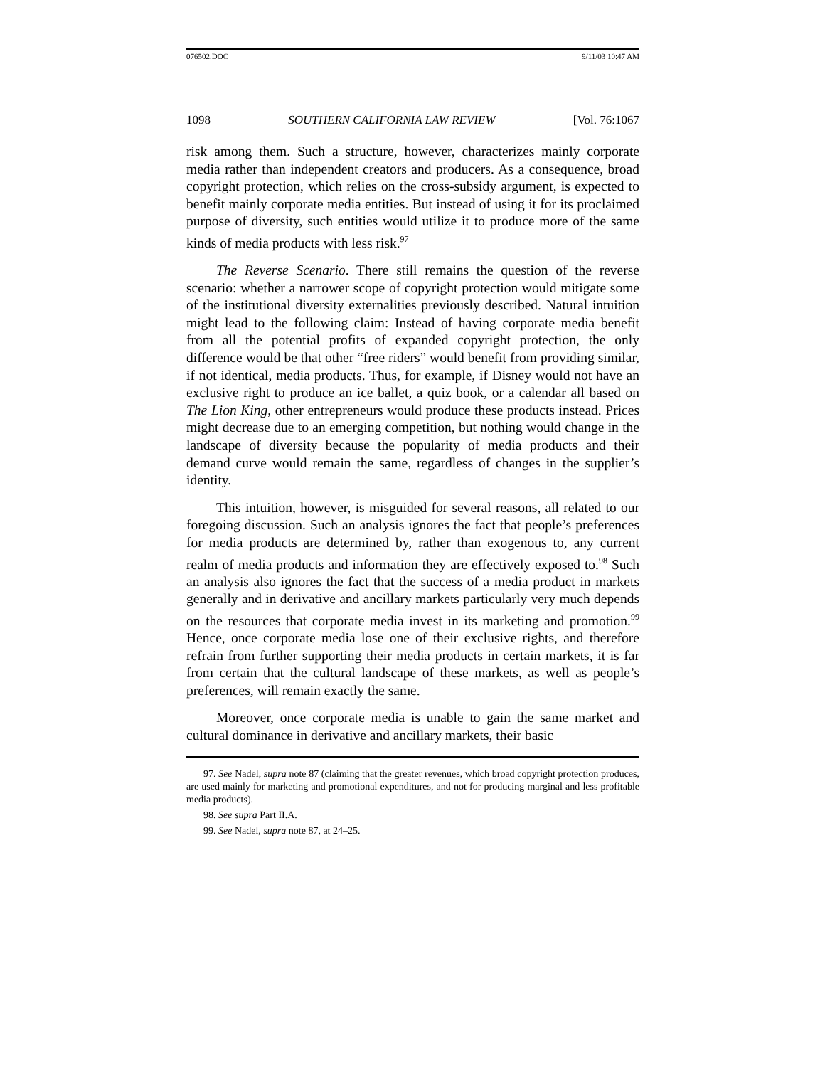076502.DOC 9/11/03 10:47 AM
1098 SOUTHERN CALIFORNIA LAW REVIEW [Vol. 76:1067
risk among them. Such a structure, however, characterizes mainly corporate media rather than independent creators and producers. As a consequence, broad copyright protection, which relies on the cross-subsidy argument, is expected to benefit mainly corporate media entities. But instead of using it for its proclaimed purpose of diversity, such entities would utilize it to produce more of the same kinds of media products with less risk.<sup>97</sup>
The Reverse Scenario. There still remains the question of the reverse scenario: whether a narrower scope of copyright protection would mitigate some of the institutional diversity externalities previously described. Natural intuition might lead to the following claim: Instead of having corporate media benefit from all the potential profits of expanded copyright protection, the only difference would be that other “free riders” would benefit from providing similar, if not identical, media products. Thus, for example, if Disney would not have an exclusive right to produce an ice ballet, a quiz book, or a calendar all based on The Lion King, other entrepreneurs would produce these products instead. Prices might decrease due to an emerging competition, but nothing would change in the landscape of diversity because the popularity of media products and their demand curve would remain the same, regardless of changes in the supplier’s identity.
This intuition, however, is misguided for several reasons, all related to our foregoing discussion. Such an analysis ignores the fact that people’s preferences for media products are determined by, rather than exogenous to, any current realm of media products and information they are effectively exposed to.<sup>98</sup> Such an analysis also ignores the fact that the success of a media product in markets generally and in derivative and ancillary markets particularly very much depends on the resources that corporate media invest in its marketing and promotion.<sup>99</sup> Hence, once corporate media lose one of their exclusive rights, and therefore refrain from further supporting their media products in certain markets, it is far from certain that the cultural landscape of these markets, as well as people’s preferences, will remain exactly the same.
Moreover, once corporate media is unable to gain the same market and cultural dominance in derivative and ancillary markets, their basic
97. See Nadel, supra note 87 (claiming that the greater revenues, which broad copyright protection produces, are used mainly for marketing and promotional expenditures, and not for producing marginal and less profitable media products).
98. See supra Part II.A.
99. See Nadel, supra note 87, at 24–25.